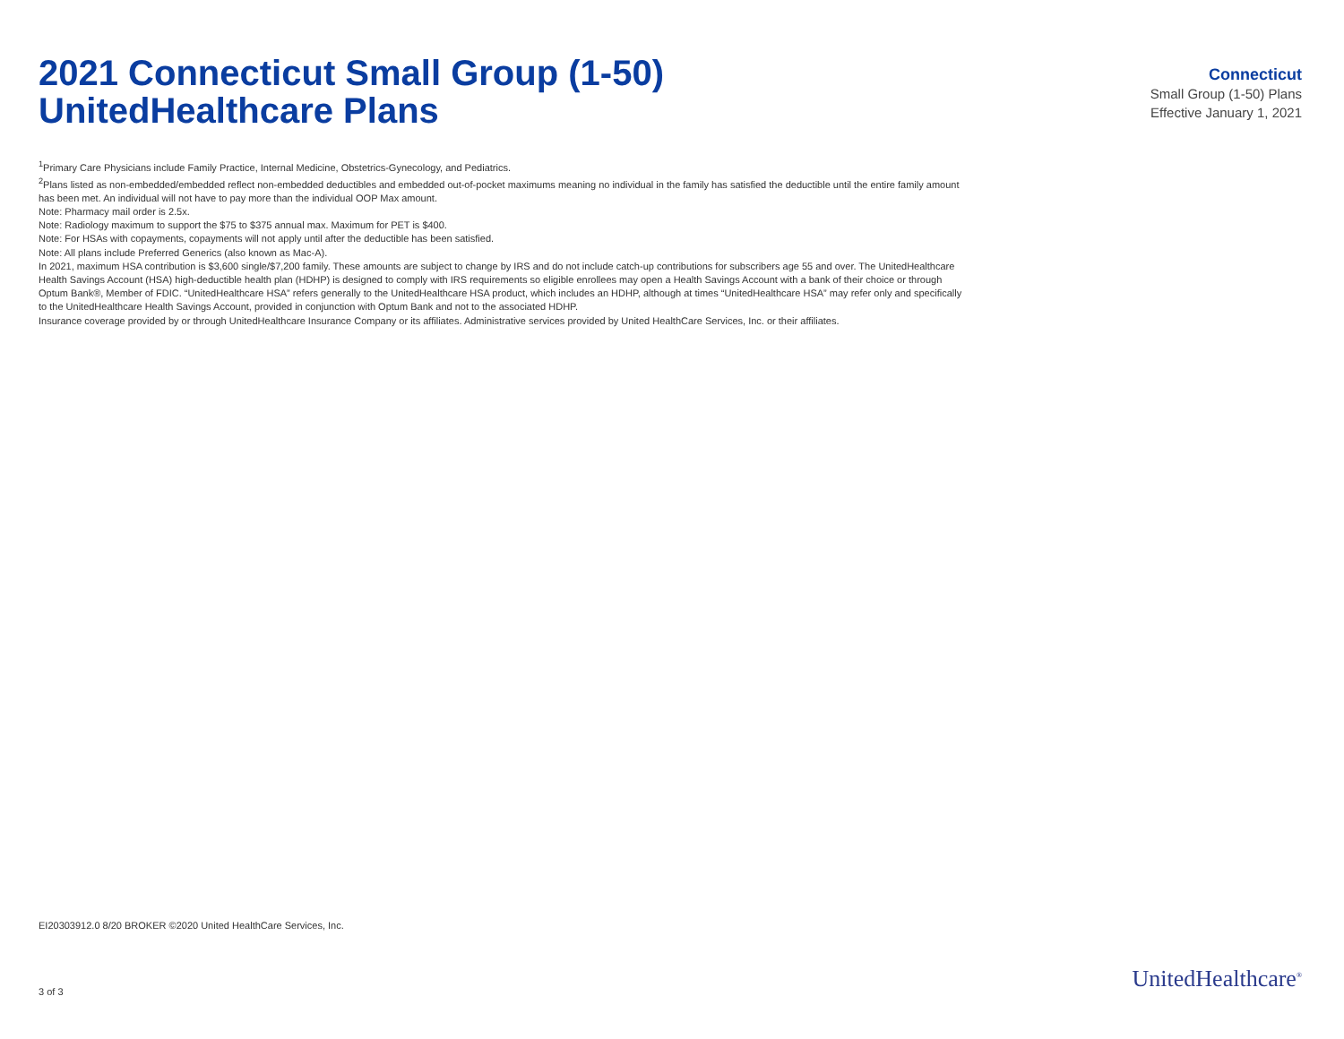2021 Connecticut Small Group (1-50)
UnitedHealthcare Plans
Connecticut
Small Group (1-50) Plans
Effective January 1, 2021
<sup>1</sup> Primary Care Physicians include Family Practice, Internal Medicine, Obstetrics-Gynecology, and Pediatrics.
<sup>2</sup> Plans listed as non-embedded/embedded reflect non-embedded deductibles and embedded out-of-pocket maximums meaning no individual in the family has satisfied the deductible until the entire family amount has been met. An individual will not have to pay more than the individual OOP Max amount.
Note: Pharmacy mail order is 2.5x.
Note: Radiology maximum to support the $75 to $375 annual max. Maximum for PET is $400.
Note: For HSAs with copayments, copayments will not apply until after the deductible has been satisfied.
Note: All plans include Preferred Generics (also known as Mac-A).
In 2021, maximum HSA contribution is $3,600 single/$7,200 family. These amounts are subject to change by IRS and do not include catch-up contributions for subscribers age 55 and over. The UnitedHealthcare Health Savings Account (HSA) high-deductible health plan (HDHP) is designed to comply with IRS requirements so eligible enrollees may open a Health Savings Account with a bank of their choice or through Optum Bank®, Member of FDIC. “UnitedHealthcare HSA” refers generally to the UnitedHealthcare HSA product, which includes an HDHP, although at times “UnitedHealthcare HSA” may refer only and specifically to the UnitedHealthcare Health Savings Account, provided in conjunction with Optum Bank and not to the associated HDHP.
Insurance coverage provided by or through UnitedHealthcare Insurance Company or its affiliates. Administrative services provided by United HealthCare Services, Inc. or their affiliates.
EI20303912.0 8/20 BROKER ©2020 United HealthCare Services, Inc.
3 of 3 UnitedHealthcare<sup>®</sup>